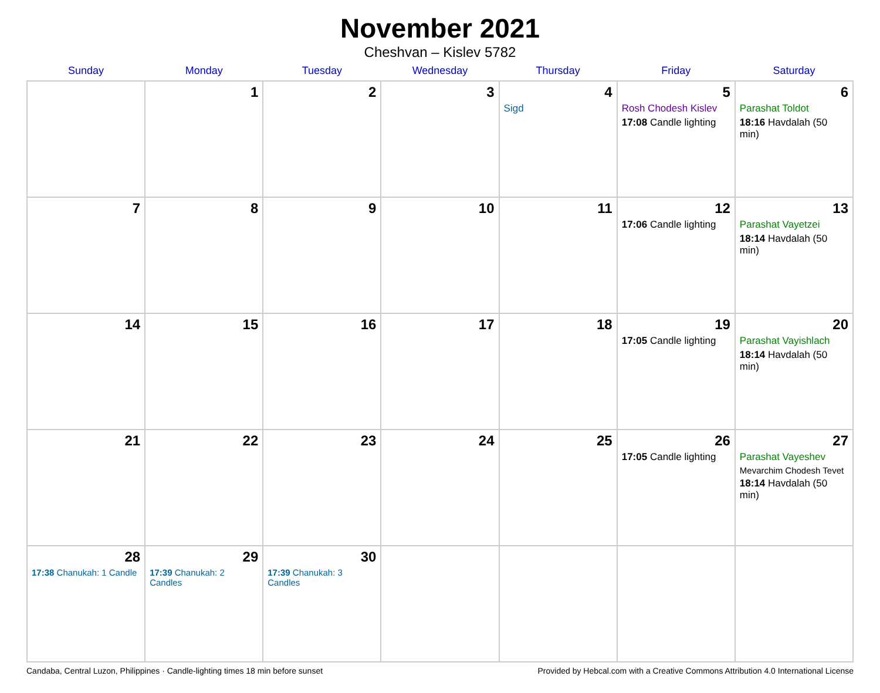November 2021
Cheshvan – Kislev 5782
| Sunday | Monday | Tuesday | Wednesday | Thursday | Friday | Saturday |
| --- | --- | --- | --- | --- | --- | --- |
| | 1 | 2 | 3 | 4 Sigd | 5 Rosh Chodesh Kislev 17:08 Candle lighting | 6 Parashat Toldot 18:16 Havdalah (50 min) |
| 7 | 8 | 9 | 10 | 11 | 12 17:06 Candle lighting | 13 Parashat Vayetzei 18:14 Havdalah (50 min) |
| 14 | 15 | 16 | 17 | 18 | 19 17:05 Candle lighting | 20 Parashat Vayishlach 18:14 Havdalah (50 min) |
| 21 | 22 | 23 | 24 | 25 | 26 17:05 Candle lighting | 27 Parashat Vayeshev Mevarchim Chodesh Tevet 18:14 Havdalah (50 min) |
| 28 17:38 Chanukah: 1 Candle | 29 17:39 Chanukah: 2 Candles | 30 17:39 Chanukah: 3 Candles | | | | |
Candaba, Central Luzon, Philippines · Candle-lighting times 18 min before sunset Provided by Hebcal.com with a Creative Commons Attribution 4.0 International License